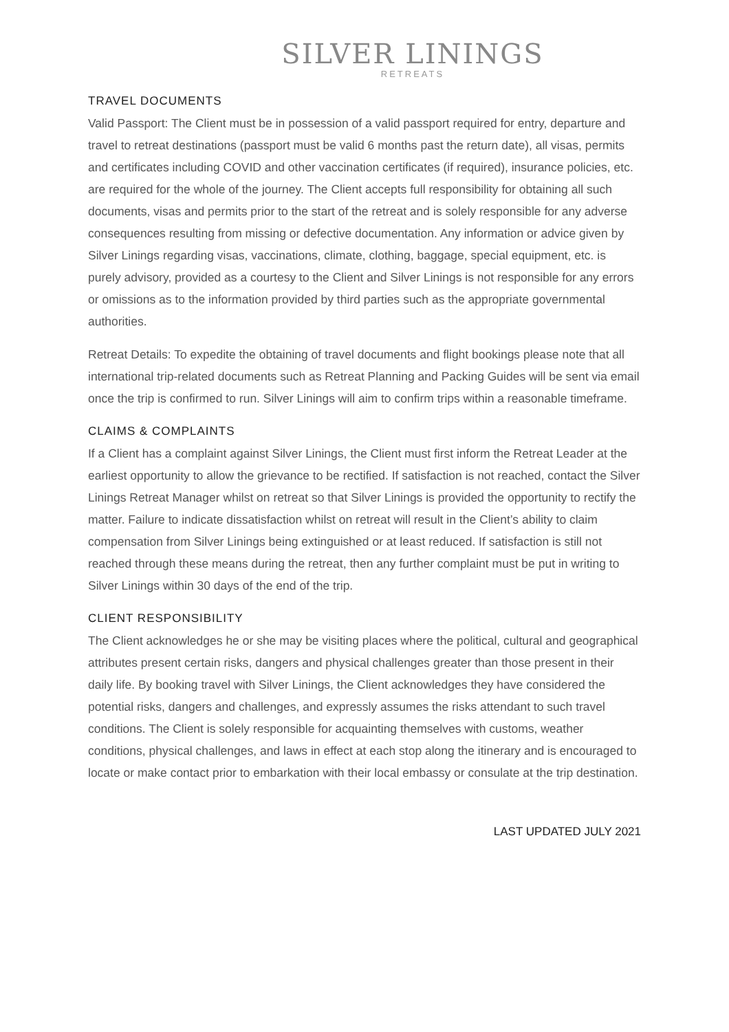SILVER LININGS
RETREATS
TRAVEL DOCUMENTS
Valid Passport: The Client must be in possession of a valid passport required for entry, departure and travel to retreat destinations (passport must be valid 6 months past the return date), all visas, permits and certificates including COVID and other vaccination certificates (if required), insurance policies, etc. are required for the whole of the journey. The Client accepts full responsibility for obtaining all such documents, visas and permits prior to the start of the retreat and is solely responsible for any adverse consequences resulting from missing or defective documentation. Any information or advice given by Silver Linings regarding visas, vaccinations, climate, clothing, baggage, special equipment, etc. is purely advisory, provided as a courtesy to the Client and Silver Linings is not responsible for any errors or omissions as to the information provided by third parties such as the appropriate governmental authorities.
Retreat Details: To expedite the obtaining of travel documents and flight bookings please note that all international trip-related documents such as Retreat Planning and Packing Guides will be sent via email once the trip is confirmed to run. Silver Linings will aim to confirm trips within a reasonable timeframe.
CLAIMS & COMPLAINTS
If a Client has a complaint against Silver Linings, the Client must first inform the Retreat Leader at the earliest opportunity to allow the grievance to be rectified. If satisfaction is not reached, contact the Silver Linings Retreat Manager whilst on retreat so that Silver Linings is provided the opportunity to rectify the matter. Failure to indicate dissatisfaction whilst on retreat will result in the Client’s ability to claim compensation from Silver Linings being extinguished or at least reduced. If satisfaction is still not reached through these means during the retreat, then any further complaint must be put in writing to Silver Linings within 30 days of the end of the trip.
CLIENT RESPONSIBILITY
The Client acknowledges he or she may be visiting places where the political, cultural and geographical attributes present certain risks, dangers and physical challenges greater than those present in their daily life. By booking travel with Silver Linings, the Client acknowledges they have considered the potential risks, dangers and challenges, and expressly assumes the risks attendant to such travel conditions. The Client is solely responsible for acquainting themselves with customs, weather conditions, physical challenges, and laws in effect at each stop along the itinerary and is encouraged to locate or make contact prior to embarkation with their local embassy or consulate at the trip destination.
LAST UPDATED JULY 2021